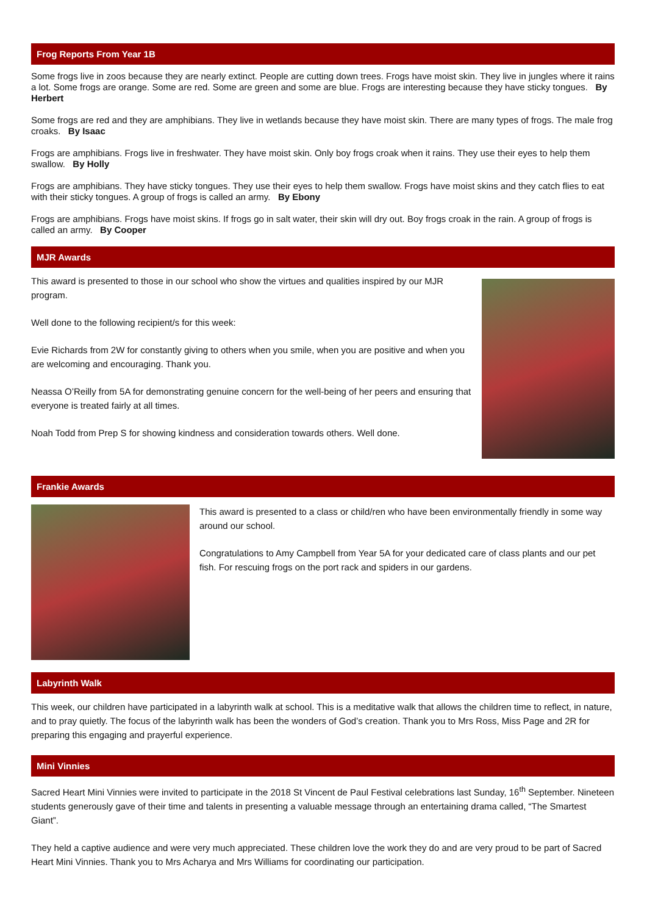Frog Reports From Year 1B
Some frogs live in zoos because they are nearly extinct. People are cutting down trees. Frogs have moist skin. They live in jungles where it rains a lot. Some frogs are orange. Some are red. Some are green and some are blue. Frogs are interesting because they have sticky tongues. By Herbert
Some frogs are red and they are amphibians. They live in wetlands because they have moist skin. There are many types of frogs. The male frog croaks. By Isaac
Frogs are amphibians. Frogs live in freshwater. They have moist skin. Only boy frogs croak when it rains. They use their eyes to help them swallow. By Holly
Frogs are amphibians. They have sticky tongues. They use their eyes to help them swallow. Frogs have moist skins and they catch flies to eat with their sticky tongues. A group of frogs is called an army. By Ebony
Frogs are amphibians. Frogs have moist skins. If frogs go in salt water, their skin will dry out. Boy frogs croak in the rain. A group of frogs is called an army. By Cooper
MJR Awards
This award is presented to those in our school who show the virtues and qualities inspired by our MJR program.
Well done to the following recipient/s for this week:
Evie Richards from 2W for constantly giving to others when you smile, when you are positive and when you are welcoming and encouraging. Thank you.
Neassa O’Reilly from 5A for demonstrating genuine concern for the well-being of her peers and ensuring that everyone is treated fairly at all times.
Noah Todd from Prep S for showing kindness and consideration towards others. Well done.
Frankie Awards
This award is presented to a class or child/ren who have been environmentally friendly in some way around our school.
Congratulations to Amy Campbell from Year 5A for your dedicated care of class plants and our pet fish. For rescuing frogs on the port rack and spiders in our gardens.
Labyrinth Walk
This week, our children have participated in a labyrinth walk at school. This is a meditative walk that allows the children time to reflect, in nature, and to pray quietly. The focus of the labyrinth walk has been the wonders of God’s creation. Thank you to Mrs Ross, Miss Page and 2R for preparing this engaging and prayerful experience.
Mini Vinnies
Sacred Heart Mini Vinnies were invited to participate in the 2018 St Vincent de Paul Festival celebrations last Sunday, 16<sup>th</sup> September. Nineteen students generously gave of their time and talents in presenting a valuable message through an entertaining drama called, “The Smartest Giant”.
They held a captive audience and were very much appreciated. These children love the work they do and are very proud to be part of Sacred Heart Mini Vinnies. Thank you to Mrs Acharya and Mrs Williams for coordinating our participation.